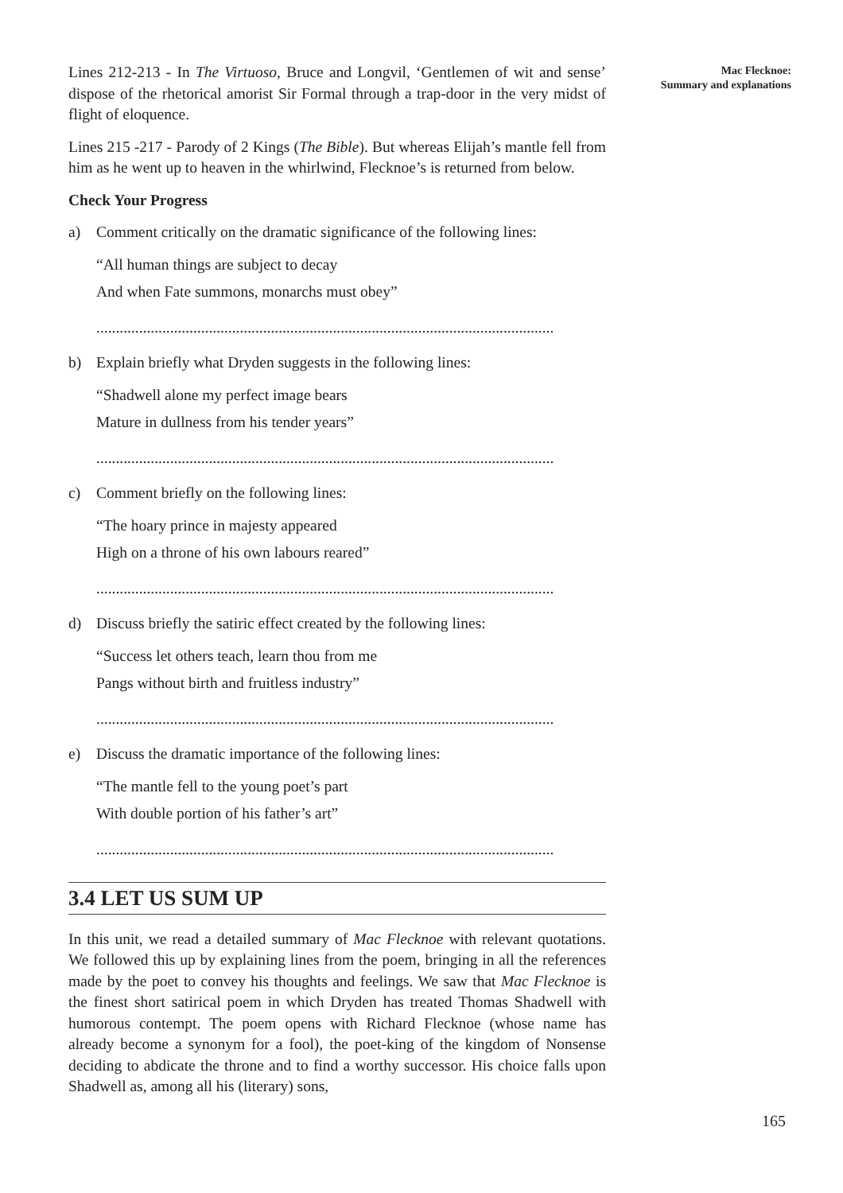Mac Flecknoe:
Summary and explanations
Lines 212-213 - In The Virtuoso, Bruce and Longvil, ‘Gentlemen of wit and sense’ dispose of the rhetorical amorist Sir Formal through a trap-door in the very midst of flight of eloquence.
Lines 215 -217 - Parody of 2 Kings (The Bible). But whereas Elijah’s mantle fell from him as he went up to heaven in the whirlwind, Flecknoe’s is returned from below.
Check Your Progress
a) Comment critically on the dramatic significance of the following lines:
“All human things are subject to decay
And when Fate summons, monarchs must obey”
......................................................................................................................
b) Explain briefly what Dryden suggests in the following lines:
“Shadwell alone my perfect image bears
Mature in dullness from his tender years”
......................................................................................................................
c) Comment briefly on the following lines:
“The hoary prince in majesty appeared
High on a throne of his own labours reared”
......................................................................................................................
d) Discuss briefly the satiric effect created by the following lines:
“Success let others teach, learn thou from me
Pangs without birth and fruitless industry”
......................................................................................................................
e) Discuss the dramatic importance of the following lines:
“The mantle fell to the young poet’s part
With double portion of his father’s art”
......................................................................................................................
3.4 LET US SUM UP
In this unit, we read a detailed summary of Mac Flecknoe with relevant quotations. We followed this up by explaining lines from the poem, bringing in all the references made by the poet to convey his thoughts and feelings. We saw that Mac Flecknoe is the finest short satirical poem in which Dryden has treated Thomas Shadwell with humorous contempt. The poem opens with Richard Flecknoe (whose name has already become a synonym for a fool), the poet-king of the kingdom of Nonsense deciding to abdicate the throne and to find a worthy successor. His choice falls upon Shadwell as, among all his (literary) sons,
165